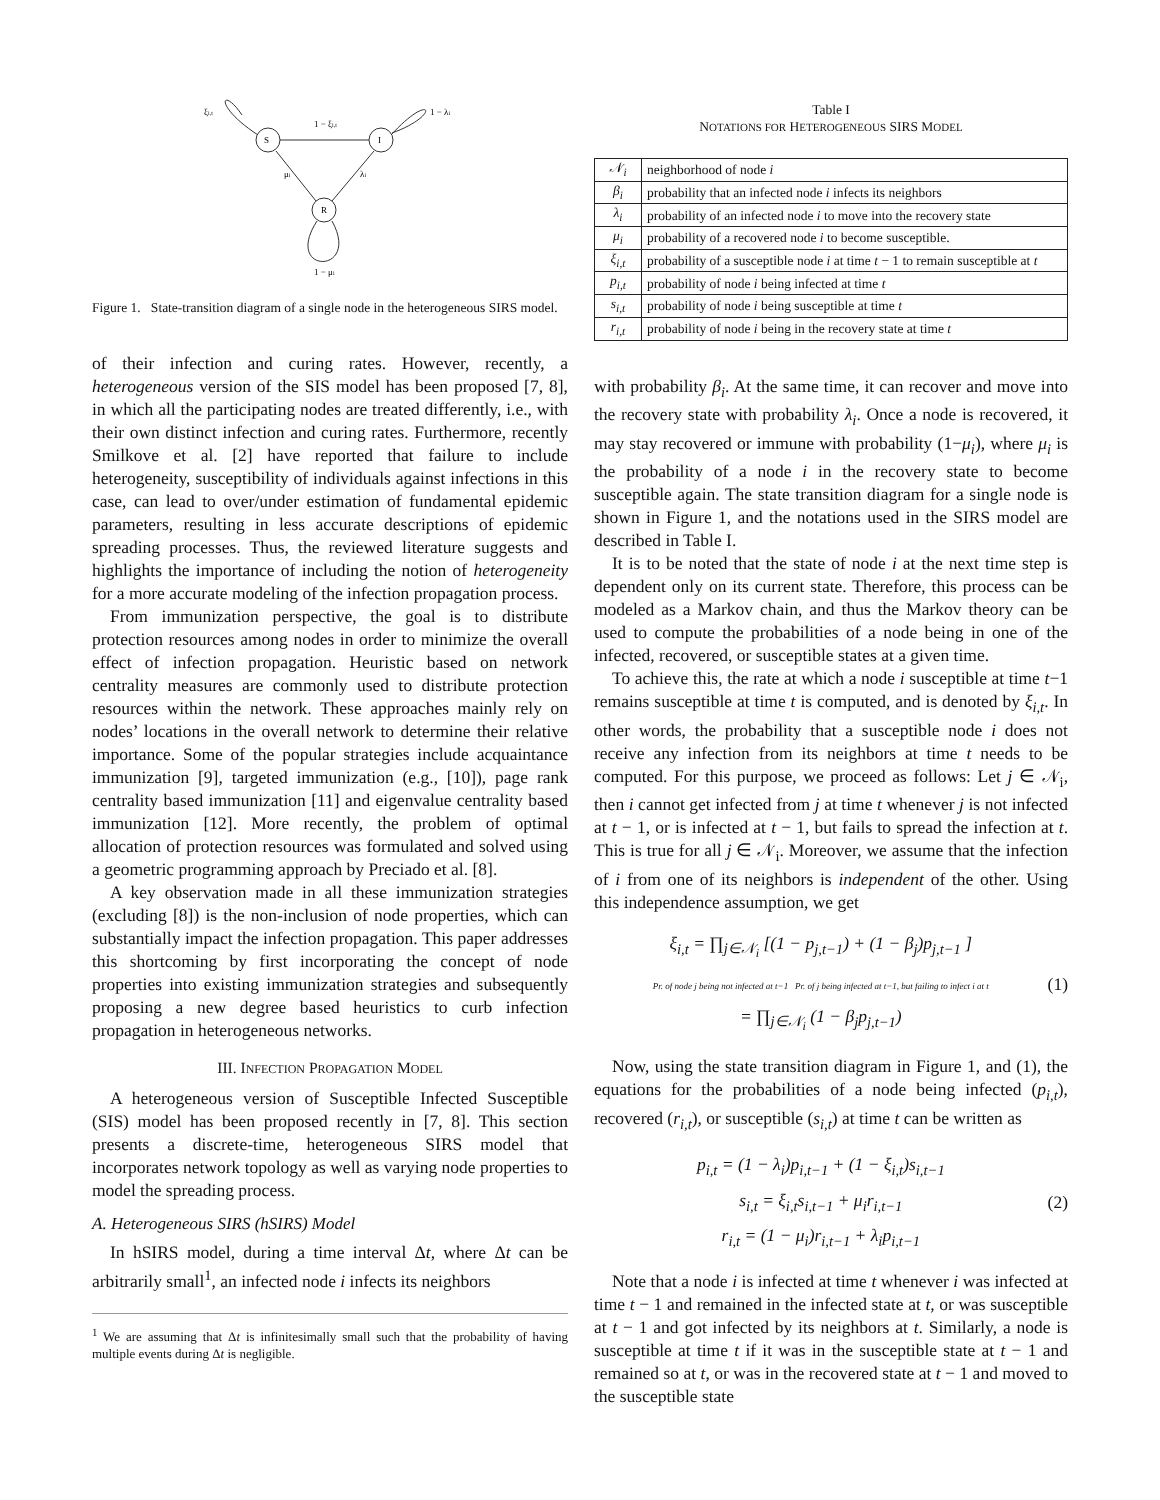S
I
R
ξi,t
1 − ξi,t
1 − λi
μi
λi
1 − μi
Figure 1. State-transition diagram of a single node in the heterogeneous SIRS model.
of their infection and curing rates. However, recently, a heterogeneous version of the SIS model has been proposed [7, 8], in which all the participating nodes are treated differently, i.e., with their own distinct infection and curing rates. Furthermore, recently Smilkove et al. [2] have reported that failure to include heterogeneity, susceptibility of individuals against infections in this case, can lead to over/under estimation of fundamental epidemic parameters, resulting in less accurate descriptions of epidemic spreading processes. Thus, the reviewed literature suggests and highlights the importance of including the notion of heterogeneity for a more accurate modeling of the infection propagation process.
From immunization perspective, the goal is to distribute protection resources among nodes in order to minimize the overall effect of infection propagation. Heuristic based on network centrality measures are commonly used to distribute protection resources within the network. These approaches mainly rely on nodes’ locations in the overall network to determine their relative importance. Some of the popular strategies include acquaintance immunization [9], targeted immunization (e.g., [10]), page rank centrality based immunization [11] and eigenvalue centrality based immunization [12]. More recently, the problem of optimal allocation of protection resources was formulated and solved using a geometric programming approach by Preciado et al. [8].
A key observation made in all these immunization strategies (excluding [8]) is the non-inclusion of node properties, which can substantially impact the infection propagation. This paper addresses this shortcoming by first incorporating the concept of node properties into existing immunization strategies and subsequently proposing a new degree based heuristics to curb infection propagation in heterogeneous networks.
III. INFECTION PROPAGATION MODEL
A heterogeneous version of Susceptible Infected Susceptible (SIS) model has been proposed recently in [7, 8]. This section presents a discrete-time, heterogeneous SIRS model that incorporates network topology as well as varying node properties to model the spreading process.
A. Heterogeneous SIRS (hSIRS) Model
In hSIRS model, during a time interval Δt, where Δt can be arbitrarily small<sup>1</sup>, an infected node i infects its neighbors
<sup>1</sup> We are assuming that Δt is infinitesimally small such that the probability of having multiple events during Δt is negligible.
Table I
NOTATIONS FOR HETEROGENEOUS SIRS MODEL
| 𝒩<sub>i</sub> | neighborhood of node i |
| β<sub>i</sub> | probability that an infected node i infects its neighbors |
| λ<sub>i</sub> | probability of an infected node i to move into the recovery state |
| μ<sub>i</sub> | probability of a recovered node i to become susceptible. |
| ξ<sub>i,t</sub> | probability of a susceptible node i at time t − 1 to remain susceptible at t |
| p<sub>i,t</sub> | probability of node i being infected at time t |
| s<sub>i,t</sub> | probability of node i being susceptible at time t |
| r<sub>i,t</sub> | probability of node i being in the recovery state at time t |
with probability β<sub>i</sub>. At the same time, it can recover and move into the recovery state with probability λ<sub>i</sub>. Once a node is recovered, it may stay recovered or immune with probability (1−μ<sub>i</sub>), where μ<sub>i</sub> is the probability of a node i in the recovery state to become susceptible again. The state transition diagram for a single node is shown in Figure 1, and the notations used in the SIRS model are described in Table I.
It is to be noted that the state of node i at the next time step is dependent only on its current state. Therefore, this process can be modeled as a Markov chain, and thus the Markov theory can be used to compute the probabilities of a node being in one of the infected, recovered, or susceptible states at a given time.
To achieve this, the rate at which a node i susceptible at time t−1 remains susceptible at time t is computed, and is denoted by ξ<sub>i,t</sub>. In other words, the probability that a susceptible node i does not receive any infection from its neighbors at time t needs to be computed. For this purpose, we proceed as follows: Let j ∈ 𝒩<sub>i</sub>, then i cannot get infected from j at time t whenever j is not infected at t − 1, or is infected at t − 1, but fails to spread the infection at t. This is true for all j ∈ 𝒩<sub>i</sub>. Moreover, we assume that the infection of i from one of its neighbors is independent of the other. Using this independence assumption, we get
ξ<sub>i,t</sub> = ∏<sub>j∈𝒩<sub>i</sub></sub> [(1 − p<sub>j,t−1</sub>) + (1 − β<sub>j</sub>)p<sub>j,t−1</sub> ]
Pr. of node j being not infected at t−1 Pr. of j being infected at t−1, but failing to infect i at t
= ∏<sub>j∈𝒩<sub>i</sub></sub> (1 − β<sub>j</sub>p<sub>j,t−1</sub>)
(1)
Now, using the state transition diagram in Figure 1, and (1), the equations for the probabilities of a node being infected (p<sub>i,t</sub>), recovered (r<sub>i,t</sub>), or susceptible (s<sub>i,t</sub>) at time t can be written as
p<sub>i,t</sub> = (1 − λ<sub>i</sub>)p<sub>i,t−1</sub> + (1 − ξ<sub>i,t</sub>)s<sub>i,t−1</sub>
s<sub>i,t</sub> = ξ<sub>i,t</sub>s<sub>i,t−1</sub> + μ<sub>i</sub>r<sub>i,t−1</sub>
r<sub>i,t</sub> = (1 − μ<sub>i</sub>)r<sub>i,t−1</sub> + λ<sub>i</sub>p<sub>i,t−1</sub>
(2)
Note that a node i is infected at time t whenever i was infected at time t − 1 and remained in the infected state at t, or was susceptible at t − 1 and got infected by its neighbors at t. Similarly, a node is susceptible at time t if it was in the susceptible state at t − 1 and remained so at t, or was in the recovered state at t − 1 and moved to the susceptible state